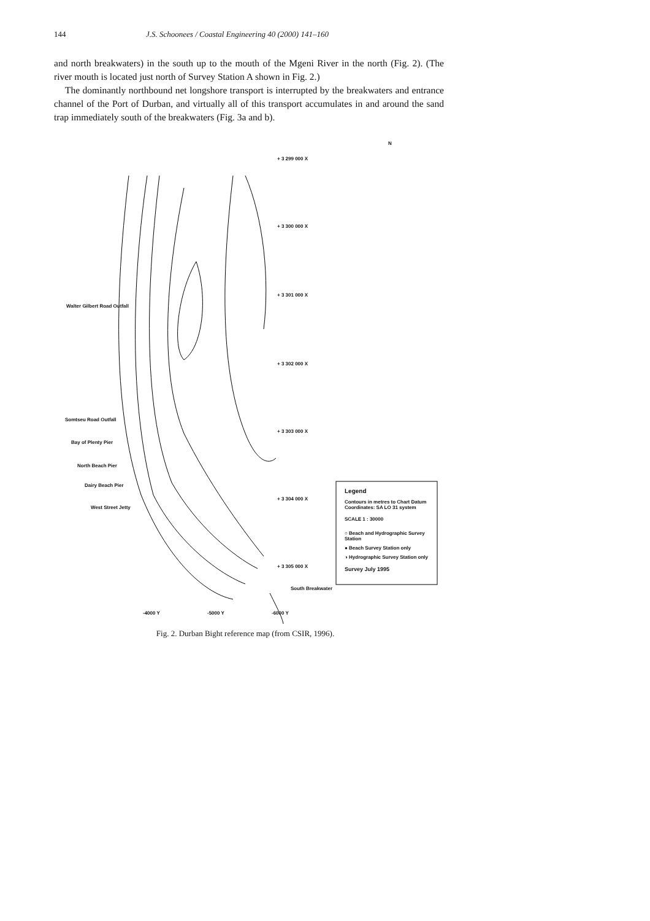144 J.S. Schoonees / Coastal Engineering 40 (2000) 141–160
and north breakwaters) in the south up to the mouth of the Mgeni River in the north (Fig. 2). (The river mouth is located just north of Survey Station A shown in Fig. 2.)
The dominantly northbound net longshore transport is interrupted by the breakwaters and entrance channel of the Port of Durban, and virtually all of this transport accumulates in and around the sand trap immediately south of the breakwaters (Fig. 3a and b).
+ 3 299 000 X
+ 3 300 000 X
+ 3 301 000 X
+ 3 302 000 X
+ 3 303 000 X
+ 3 304 000 X
+ 3 305 000 X
Walter Gilbert Road Outfall
Somtseu Road Outfall
Bay of Plenty Pier
North Beach Pier
Dairy Beach Pier
West Street Jetty
South Breakwater
-4000 Y -5000 Y -6000 Y
N
Legend
Contours in metres to Chart Datum
Coordinates: SA LO 31 system
SCALE 1 : 30000
○ Beach and Hydrographic Survey Station
● Beach Survey Station only
◑ Hydrographic Survey Station only
Survey July 1995
Fig. 2. Durban Bight reference map (from CSIR, 1996).